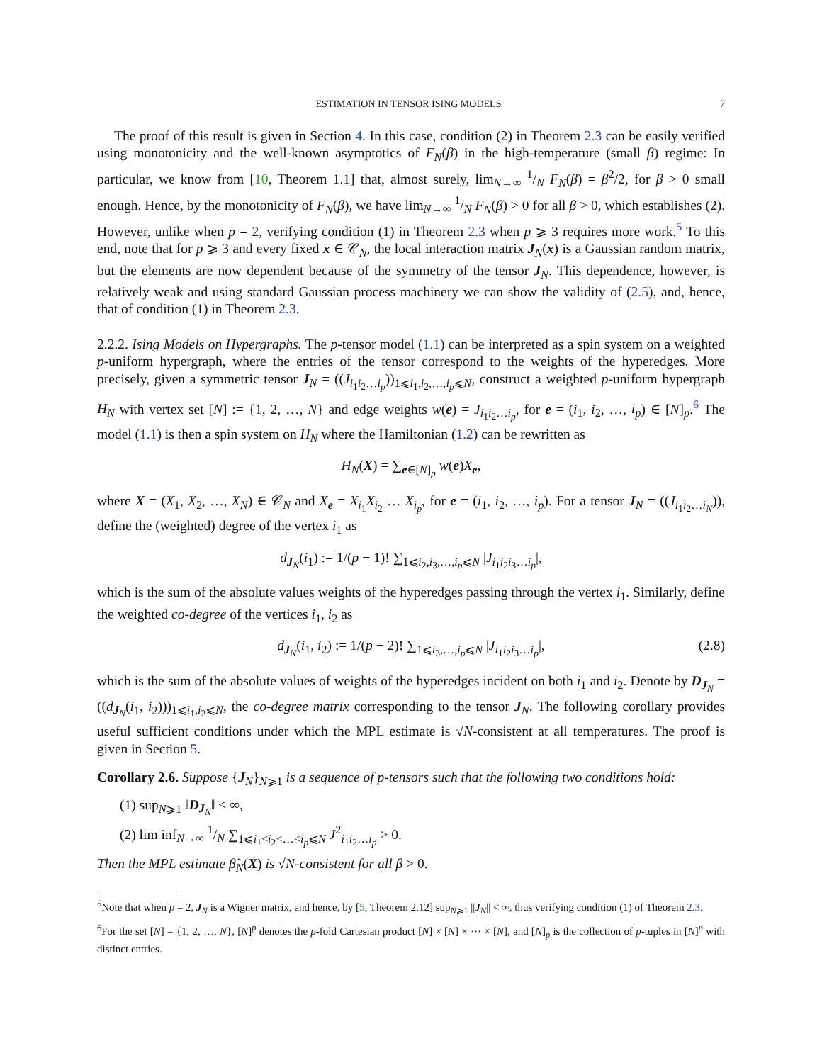ESTIMATION IN TENSOR ISING MODELS 7
The proof of this result is given in Section 4. In this case, condition (2) in Theorem 2.3 can be easily verified using monotonicity and the well-known asymptotics of F<sub>N</sub>(β) in the high-temperature (small β) regime: In particular, we know from [10, Theorem 1.1] that, almost surely, lim<sub>N→∞</sub> 1/N F<sub>N</sub>(β) = β<sup>2</sup>/2, for β > 0 small enough. Hence, by the monotonicity of F<sub>N</sub>(β), we have lim<sub>N→∞</sub> 1/N F<sub>N</sub>(β) > 0 for all β > 0, which establishes (2). However, unlike when p = 2, verifying condition (1) in Theorem 2.3 when p ⩾ 3 requires more work.<sup>5</sup> To this end, note that for p ⩾ 3 and every fixed x ∈ 𝒞<sub>N</sub>, the local interaction matrix J<sub>N</sub>(x) is a Gaussian random matrix, but the elements are now dependent because of the symmetry of the tensor J<sub>N</sub>. This dependence, however, is relatively weak and using standard Gaussian process machinery we can show the validity of (2.5), and, hence, that of condition (1) in Theorem 2.3.
2.2.2. Ising Models on Hypergraphs. The p-tensor model (1.1) can be interpreted as a spin system on a weighted p-uniform hypergraph, where the entries of the tensor correspond to the weights of the hyperedges. More precisely, given a symmetric tensor J<sub>N</sub> = ((J<sub>i<sub>1</sub>i<sub>2</sub>…i<sub>p</sub></sub>))<sub>1⩽i<sub>1</sub>,i<sub>2</sub>,…,i<sub>p</sub>⩽N</sub>, construct a weighted p-uniform hypergraph H<sub>N</sub> with vertex set [N] := {1, 2, …, N} and edge weights w(e) = J<sub>i<sub>1</sub>i<sub>2</sub>…i<sub>p</sub></sub>, for e = (i<sub>1</sub>, i<sub>2</sub>, …, i<sub>p</sub>) ∈ [N]<sub>p</sub>.<sup>6</sup> The model (1.1) is then a spin system on H<sub>N</sub> where the Hamiltonian (1.2) can be rewritten as
H<sub>N</sub>(X) = ∑<sub>e∈[N]<sub>p</sub></sub> w(e)X<sub>e</sub>,
where X = (X<sub>1</sub>, X<sub>2</sub>, …, X<sub>N</sub>) ∈ 𝒞<sub>N</sub> and X<sub>e</sub> = X<sub>i<sub>1</sub></sub>X<sub>i<sub>2</sub></sub> … X<sub>i<sub>p</sub></sub>, for e = (i<sub>1</sub>, i<sub>2</sub>, …, i<sub>p</sub>). For a tensor J<sub>N</sub> = ((J<sub>i<sub>1</sub>i<sub>2</sub>…i<sub>N</sub></sub>)), define the (weighted) degree of the vertex i<sub>1</sub> as
d<sub>J<sub>N</sub></sub>(i<sub>1</sub>) := 1/(p − 1)! ∑<sub>1⩽i<sub>2</sub>,i<sub>3</sub>,…,i<sub>p</sub>⩽N</sub> |J<sub>i<sub>1</sub>i<sub>2</sub>i<sub>3</sub>…i<sub>p</sub></sub>|,
which is the sum of the absolute values weights of the hyperedges passing through the vertex i<sub>1</sub>. Similarly, define the weighted co-degree of the vertices i<sub>1</sub>, i<sub>2</sub> as
d<sub>J<sub>N</sub></sub>(i<sub>1</sub>, i<sub>2</sub>) := 1/(p − 2)! ∑<sub>1⩽i<sub>3</sub>,…,i<sub>p</sub>⩽N</sub> |J<sub>i<sub>1</sub>i<sub>2</sub>i<sub>3</sub>…i<sub>p</sub></sub>|, (2.8)
which is the sum of the absolute values of weights of the hyperedges incident on both i<sub>1</sub> and i<sub>2</sub>. Denote by D<sub>J<sub>N</sub></sub> = ((d<sub>J<sub>N</sub></sub>(i<sub>1</sub>, i<sub>2</sub>)))<sub>1⩽i<sub>1</sub>,i<sub>2</sub>⩽N</sub>, the co-degree matrix corresponding to the tensor J<sub>N</sub>. The following corollary provides useful sufficient conditions under which the MPL estimate is √N-consistent at all temperatures. The proof is given in Section 5.
Corollary 2.6. Suppose {J<sub>N</sub>}<sub>N⩾1</sub> is a sequence of p-tensors such that the following two conditions hold:
(1) sup<sub>N⩾1</sub> ‖D<sub>J<sub>N</sub></sub>‖ < ∞,
(2) lim inf<sub>N→∞</sub> 1/N ∑<sub>1⩽i<sub>1</sub><i<sub>2</sub><…<i<sub>p</sub>⩽N</sub> J<sup>2</sup><sub>i<sub>1</sub>i<sub>2</sub>…i<sub>p</sub></sub> > 0.
Then the MPL estimate β̂<sub>N</sub>(X) is √N-consistent for all β > 0.
<sup>5</sup> Note that when p = 2, J<sub>N</sub> is a Wigner matrix, and hence, by [5, Theorem 2.12] sup<sub>N⩾1</sub> ||J<sub>N</sub>|| < ∞, thus verifying condition (1) of Theorem 2.3.
<sup>6</sup> For the set [N] = {1, 2, …, N}, [N]<sup>p</sup> denotes the p-fold Cartesian product [N] × [N] × ⋯ × [N], and [N]<sub>p</sub> is the collection of p-tuples in [N]<sup>p</sup> with distinct entries.